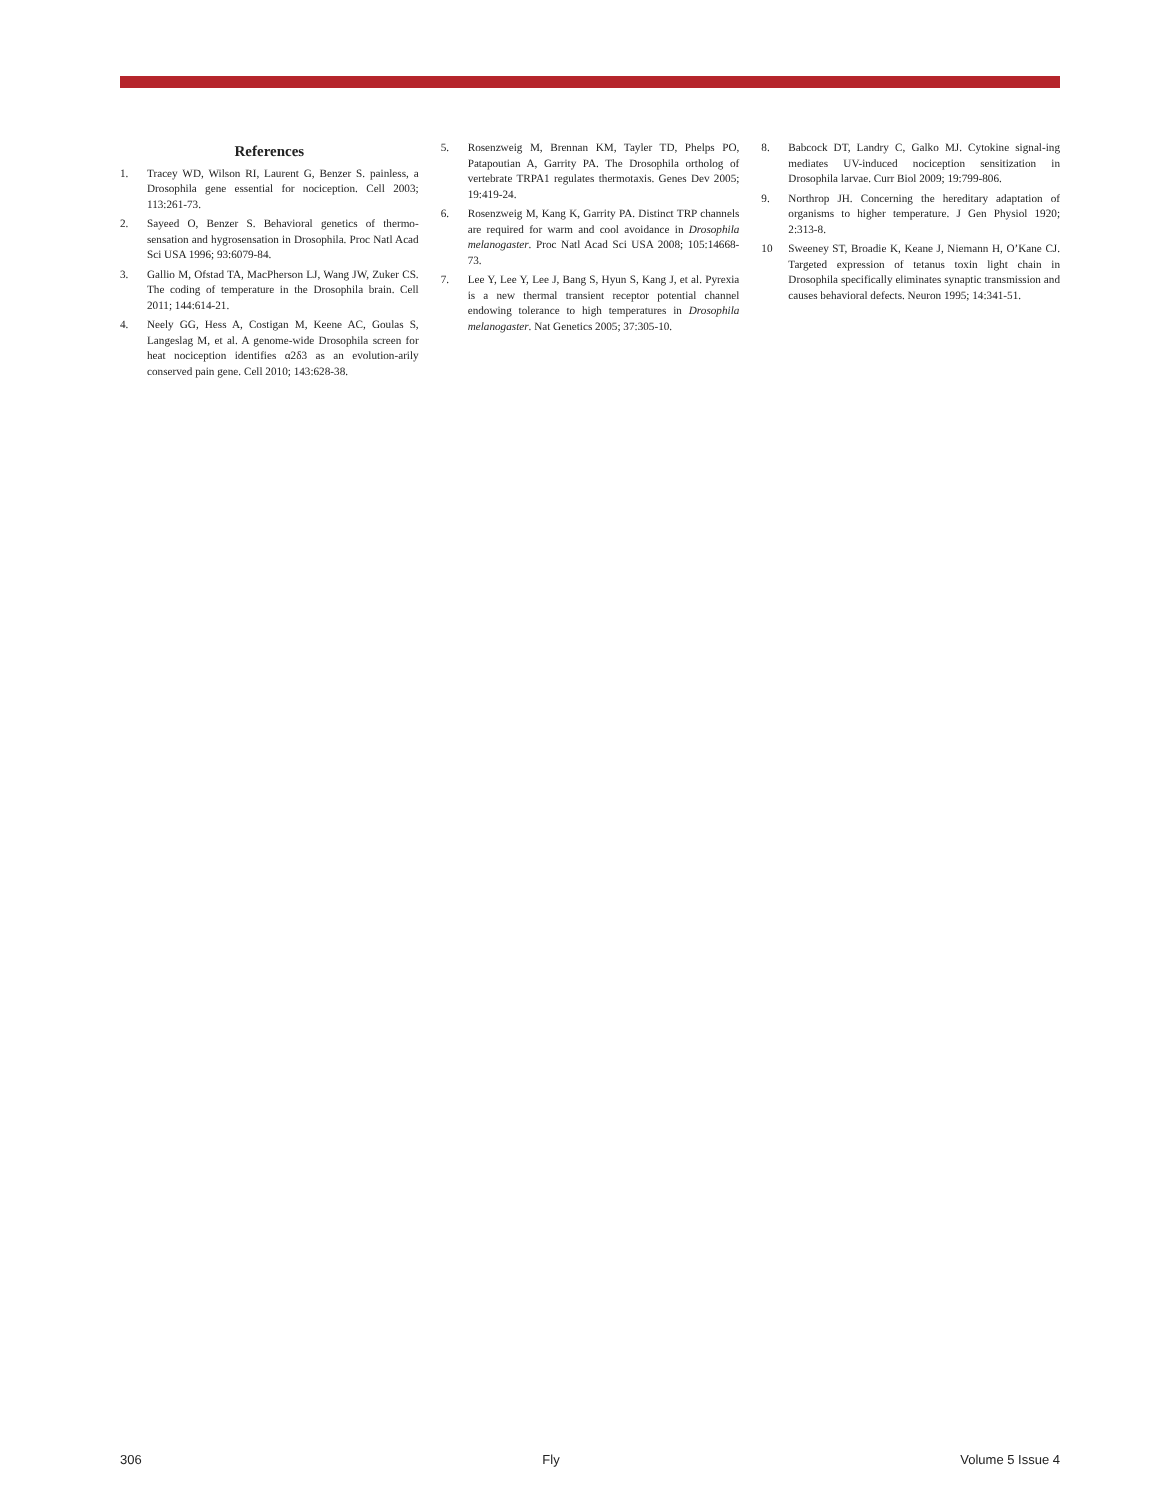References
1. Tracey WD, Wilson RI, Laurent G, Benzer S. painless, a Drosophila gene essential for nociception. Cell 2003; 113:261-73.
2. Sayeed O, Benzer S. Behavioral genetics of thermo-sensation and hygrosensation in Drosophila. Proc Natl Acad Sci USA 1996; 93:6079-84.
3. Gallio M, Ofstad TA, MacPherson LJ, Wang JW, Zuker CS. The coding of temperature in the Drosophila brain. Cell 2011; 144:614-21.
4. Neely GG, Hess A, Costigan M, Keene AC, Goulas S, Langeslag M, et al. A genome-wide Drosophila screen for heat nociception identifies α2δ3 as an evolution-arily conserved pain gene. Cell 2010; 143:628-38.
5. Rosenzweig M, Brennan KM, Tayler TD, Phelps PO, Patapoutian A, Garrity PA. The Drosophila ortholog of vertebrate TRPA1 regulates thermotaxis. Genes Dev 2005; 19:419-24.
6. Rosenzweig M, Kang K, Garrity PA. Distinct TRP channels are required for warm and cool avoidance in Drosophila melanogaster. Proc Natl Acad Sci USA 2008; 105:14668-73.
7. Lee Y, Lee Y, Lee J, Bang S, Hyun S, Kang J, et al. Pyrexia is a new thermal transient receptor potential channel endowing tolerance to high temperatures in Drosophila melanogaster. Nat Genetics 2005; 37:305-10.
8. Babcock DT, Landry C, Galko MJ. Cytokine signal-ing mediates UV-induced nociception sensitization in Drosophila larvae. Curr Biol 2009; 19:799-806.
9. Northrop JH. Concerning the hereditary adaptation of organisms to higher temperature. J Gen Physiol 1920; 2:313-8.
10 Sweeney ST, Broadie K, Keane J, Niemann H, O’Kane CJ. Targeted expression of tetanus toxin light chain in Drosophila specifically eliminates synaptic transmission and causes behavioral defects. Neuron 1995; 14:341-51.
306 Fly Volume 5 Issue 4